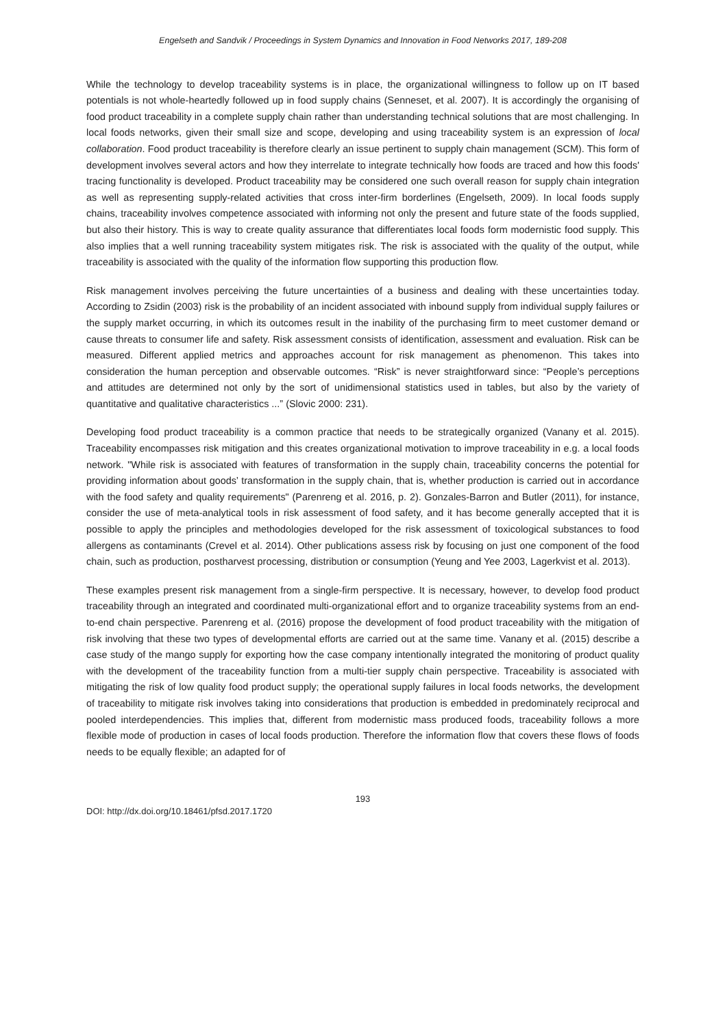Engelseth and Sandvik / Proceedings in System Dynamics and Innovation in Food Networks 2017, 189-208
While the technology to develop traceability systems is in place, the organizational willingness to follow up on IT based potentials is not whole-heartedly followed up in food supply chains (Senneset, et al. 2007). It is accordingly the organising of food product traceability in a complete supply chain rather than understanding technical solutions that are most challenging. In local foods networks, given their small size and scope, developing and using traceability system is an expression of local collaboration. Food product traceability is therefore clearly an issue pertinent to supply chain management (SCM). This form of development involves several actors and how they interrelate to integrate technically how foods are traced and how this foods' tracing functionality is developed. Product traceability may be considered one such overall reason for supply chain integration as well as representing supply-related activities that cross inter-firm borderlines (Engelseth, 2009). In local foods supply chains, traceability involves competence associated with informing not only the present and future state of the foods supplied, but also their history. This is way to create quality assurance that differentiates local foods form modernistic food supply. This also implies that a well running traceability system mitigates risk. The risk is associated with the quality of the output, while traceability is associated with the quality of the information flow supporting this production flow.
Risk management involves perceiving the future uncertainties of a business and dealing with these uncertainties today. According to Zsidin (2003) risk is the probability of an incident associated with inbound supply from individual supply failures or the supply market occurring, in which its outcomes result in the inability of the purchasing firm to meet customer demand or cause threats to consumer life and safety. Risk assessment consists of identification, assessment and evaluation. Risk can be measured. Different applied metrics and approaches account for risk management as phenomenon. This takes into consideration the human perception and observable outcomes. “Risk” is never straightforward since: “People’s perceptions and attitudes are determined not only by the sort of unidimensional statistics used in tables, but also by the variety of quantitative and qualitative characteristics ...” (Slovic 2000: 231).
Developing food product traceability is a common practice that needs to be strategically organized (Vanany et al. 2015). Traceability encompasses risk mitigation and this creates organizational motivation to improve traceability in e.g. a local foods network. "While risk is associated with features of transformation in the supply chain, traceability concerns the potential for providing information about goods’ transformation in the supply chain, that is, whether production is carried out in accordance with the food safety and quality requirements" (Parenreng et al. 2016, p. 2). Gonzales-Barron and Butler (2011), for instance, consider the use of meta-analytical tools in risk assessment of food safety, and it has become generally accepted that it is possible to apply the principles and methodologies developed for the risk assessment of toxicological substances to food allergens as contaminants (Crevel et al. 2014). Other publications assess risk by focusing on just one component of the food chain, such as production, postharvest processing, distribution or consumption (Yeung and Yee 2003, Lagerkvist et al. 2013).
These examples present risk management from a single-firm perspective. It is necessary, however, to develop food product traceability through an integrated and coordinated multi-organizational effort and to organize traceability systems from an end-to-end chain perspective. Parenreng et al. (2016) propose the development of food product traceability with the mitigation of risk involving that these two types of developmental efforts are carried out at the same time. Vanany et al. (2015) describe a case study of the mango supply for exporting how the case company intentionally integrated the monitoring of product quality with the development of the traceability function from a multi-tier supply chain perspective. Traceability is associated with mitigating the risk of low quality food product supply; the operational supply failures in local foods networks, the development of traceability to mitigate risk involves taking into considerations that production is embedded in predominately reciprocal and pooled interdependencies. This implies that, different from modernistic mass produced foods, traceability follows a more flexible mode of production in cases of local foods production. Therefore the information flow that covers these flows of foods needs to be equally flexible; an adapted for of
193
DOI: http://dx.doi.org/10.18461/pfsd.2017.1720